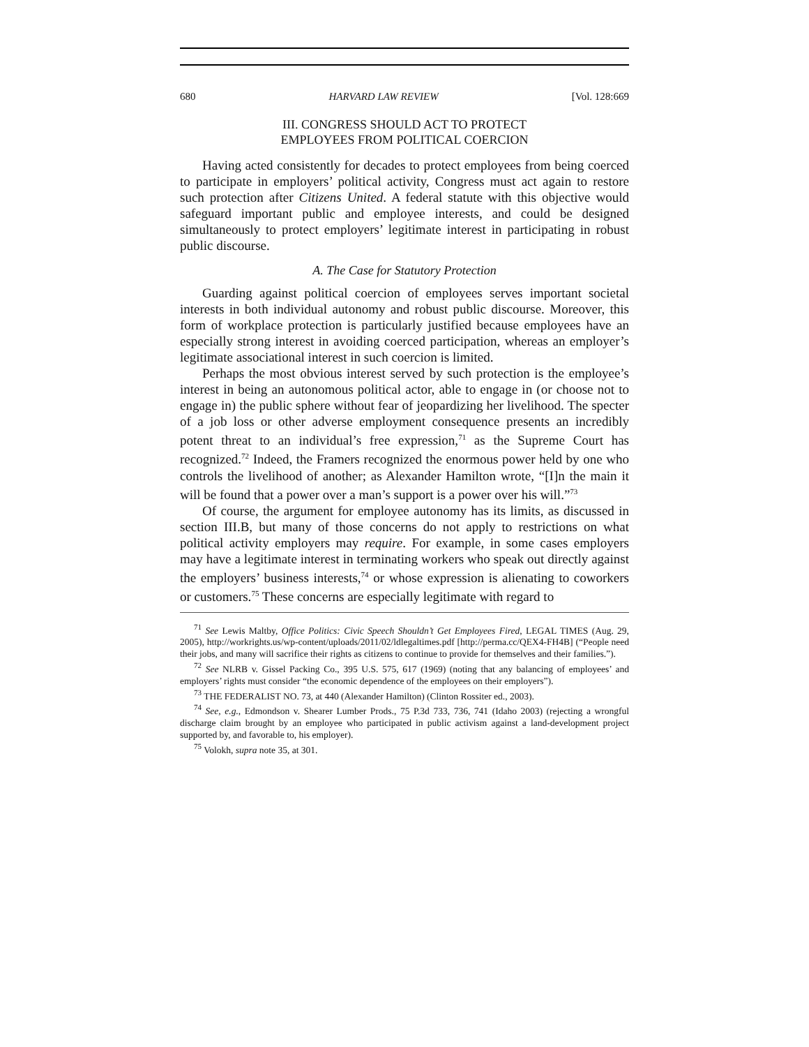680 HARVARD LAW REVIEW [Vol. 128:669
III. CONGRESS SHOULD ACT TO PROTECT
EMPLOYEES FROM POLITICAL COERCION
Having acted consistently for decades to protect employees from being coerced to participate in employers’ political activity, Congress must act again to restore such protection after Citizens United. A federal statute with this objective would safeguard important public and employee interests, and could be designed simultaneously to protect employers’ legitimate interest in participating in robust public discourse.
A. The Case for Statutory Protection
Guarding against political coercion of employees serves important societal interests in both individual autonomy and robust public discourse. Moreover, this form of workplace protection is particularly justified because employees have an especially strong interest in avoiding coerced participation, whereas an employer’s legitimate associational interest in such coercion is limited.
Perhaps the most obvious interest served by such protection is the employee’s interest in being an autonomous political actor, able to engage in (or choose not to engage in) the public sphere without fear of jeopardizing her livelihood. The specter of a job loss or other adverse employment consequence presents an incredibly potent threat to an individual’s free expression,<sup>71</sup> as the Supreme Court has recognized.<sup>72</sup> Indeed, the Framers recognized the enormous power held by one who controls the livelihood of another; as Alexander Hamilton wrote, “[I]n the main it will be found that a power over a man’s support is a power over his will.”<sup>73</sup>
Of course, the argument for employee autonomy has its limits, as discussed in section III.B, but many of those concerns do not apply to restrictions on what political activity employers may require. For example, in some cases employers may have a legitimate interest in terminating workers who speak out directly against the employers’ business interests,<sup>74</sup> or whose expression is alienating to coworkers or customers.<sup>75</sup> These concerns are especially legitimate with regard to
<sup>71</sup> See Lewis Maltby, Office Politics: Civic Speech Shouldn’t Get Employees Fired, LEGAL TIMES (Aug. 29, 2005), http://workrights.us/wp-content/uploads/2011/02/ldlegaltimes.pdf [http://perma.cc/QEX4-FH4B] (“People need their jobs, and many will sacrifice their rights as citizens to continue to provide for themselves and their families.”).
<sup>72</sup> See NLRB v. Gissel Packing Co., 395 U.S. 575, 617 (1969) (noting that any balancing of employees’ and employers’ rights must consider “the economic dependence of the employees on their employers”).
<sup>73</sup> THE FEDERALIST NO. 73, at 440 (Alexander Hamilton) (Clinton Rossiter ed., 2003).
<sup>74</sup> See, e.g., Edmondson v. Shearer Lumber Prods., 75 P.3d 733, 736, 741 (Idaho 2003) (rejecting a wrongful discharge claim brought by an employee who participated in public activism against a land-development project supported by, and favorable to, his employer).
<sup>75</sup> Volokh, supra note 35, at 301.